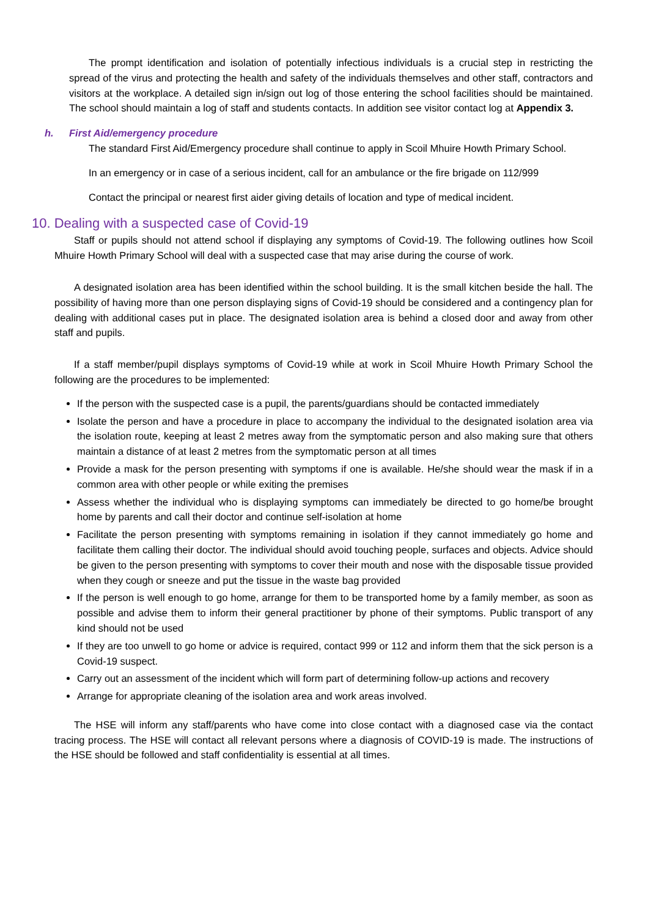The prompt identification and isolation of potentially infectious individuals is a crucial step in restricting the spread of the virus and protecting the health and safety of the individuals themselves and other staff, contractors and visitors at the workplace. A detailed sign in/sign out log of those entering the school facilities should be maintained. The school should maintain a log of staff and students contacts. In addition see visitor contact log at Appendix 3.
h. First Aid/emergency procedure
The standard First Aid/Emergency procedure shall continue to apply in Scoil Mhuire Howth Primary School.
In an emergency or in case of a serious incident, call for an ambulance or the fire brigade on 112/999
Contact the principal or nearest first aider giving details of location and type of medical incident.
10. Dealing with a suspected case of Covid-19
Staff or pupils should not attend school if displaying any symptoms of Covid-19. The following outlines how Scoil Mhuire Howth Primary School will deal with a suspected case that may arise during the course of work.
A designated isolation area has been identified within the school building. It is the small kitchen beside the hall. The possibility of having more than one person displaying signs of Covid-19 should be considered and a contingency plan for dealing with additional cases put in place. The designated isolation area is behind a closed door and away from other staff and pupils.
If a staff member/pupil displays symptoms of Covid-19 while at work in Scoil Mhuire Howth Primary School the following are the procedures to be implemented:
If the person with the suspected case is a pupil, the parents/guardians should be contacted immediately
Isolate the person and have a procedure in place to accompany the individual to the designated isolation area via the isolation route, keeping at least 2 metres away from the symptomatic person and also making sure that others maintain a distance of at least 2 metres from the symptomatic person at all times
Provide a mask for the person presenting with symptoms if one is available. He/she should wear the mask if in a common area with other people or while exiting the premises
Assess whether the individual who is displaying symptoms can immediately be directed to go home/be brought home by parents and call their doctor and continue self-isolation at home
Facilitate the person presenting with symptoms remaining in isolation if they cannot immediately go home and facilitate them calling their doctor. The individual should avoid touching people, surfaces and objects. Advice should be given to the person presenting with symptoms to cover their mouth and nose with the disposable tissue provided when they cough or sneeze and put the tissue in the waste bag provided
If the person is well enough to go home, arrange for them to be transported home by a family member, as soon as possible and advise them to inform their general practitioner by phone of their symptoms. Public transport of any kind should not be used
If they are too unwell to go home or advice is required, contact 999 or 112 and inform them that the sick person is a Covid-19 suspect.
Carry out an assessment of the incident which will form part of determining follow-up actions and recovery
Arrange for appropriate cleaning of the isolation area and work areas involved.
The HSE will inform any staff/parents who have come into close contact with a diagnosed case via the contact tracing process. The HSE will contact all relevant persons where a diagnosis of COVID-19 is made. The instructions of the HSE should be followed and staff confidentiality is essential at all times.